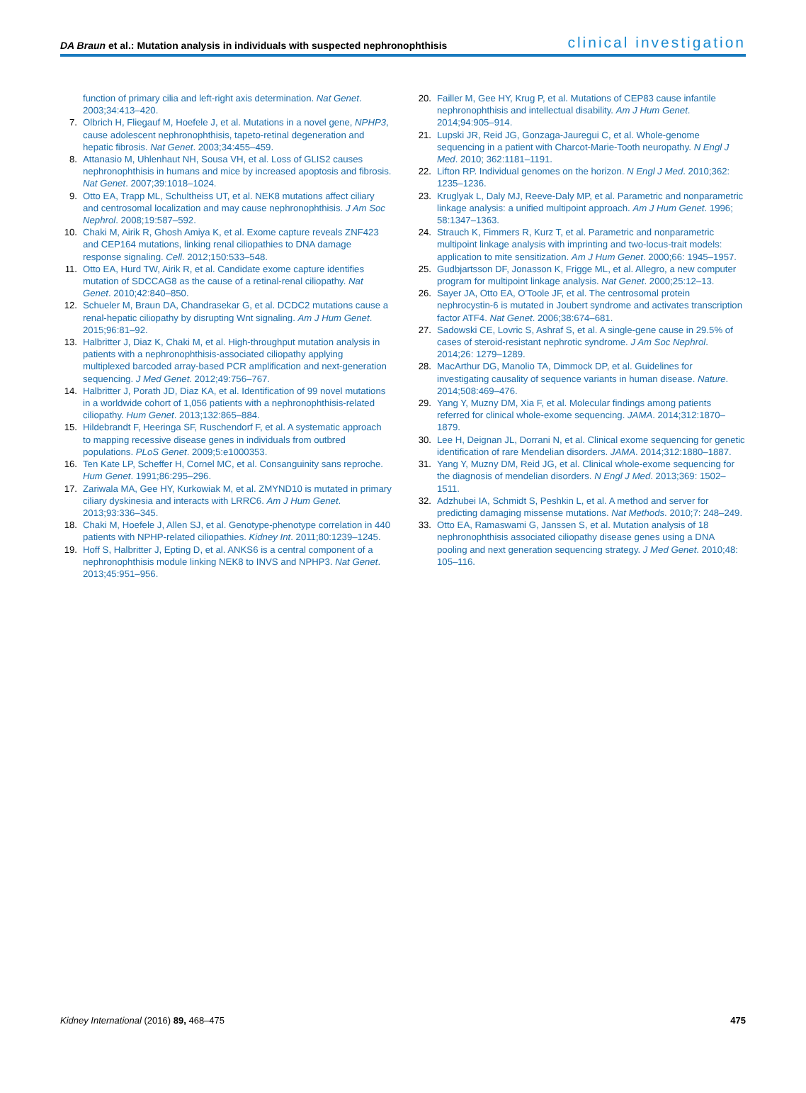DA Braun et al.: Mutation analysis in individuals with suspected nephronophthisis clinical investigation
function of primary cilia and left-right axis determination. Nat Genet. 2003;34:413–420.
7. Olbrich H, Fliegauf M, Hoefele J, et al. Mutations in a novel gene, NPHP3, cause adolescent nephronophthisis, tapeto-retinal degeneration and hepatic fibrosis. Nat Genet. 2003;34:455–459.
8. Attanasio M, Uhlenhaut NH, Sousa VH, et al. Loss of GLIS2 causes nephronophthisis in humans and mice by increased apoptosis and fibrosis. Nat Genet. 2007;39:1018–1024.
9. Otto EA, Trapp ML, Schultheiss UT, et al. NEK8 mutations affect ciliary and centrosomal localization and may cause nephronophthisis. J Am Soc Nephrol. 2008;19:587–592.
10. Chaki M, Airik R, Ghosh Amiya K, et al. Exome capture reveals ZNF423 and CEP164 mutations, linking renal ciliopathies to DNA damage response signaling. Cell. 2012;150:533–548.
11. Otto EA, Hurd TW, Airik R, et al. Candidate exome capture identifies mutation of SDCCAG8 as the cause of a retinal-renal ciliopathy. Nat Genet. 2010;42:840–850.
12. Schueler M, Braun DA, Chandrasekar G, et al. DCDC2 mutations cause a renal-hepatic ciliopathy by disrupting Wnt signaling. Am J Hum Genet. 2015;96:81–92.
13. Halbritter J, Diaz K, Chaki M, et al. High-throughput mutation analysis in patients with a nephronophthisis-associated ciliopathy applying multiplexed barcoded array-based PCR amplification and next-generation sequencing. J Med Genet. 2012;49:756–767.
14. Halbritter J, Porath JD, Diaz KA, et al. Identification of 99 novel mutations in a worldwide cohort of 1,056 patients with a nephronophthisis-related ciliopathy. Hum Genet. 2013;132:865–884.
15. Hildebrandt F, Heeringa SF, Ruschendorf F, et al. A systematic approach to mapping recessive disease genes in individuals from outbred populations. PLoS Genet. 2009;5:e1000353.
16. Ten Kate LP, Scheffer H, Cornel MC, et al. Consanguinity sans reproche. Hum Genet. 1991;86:295–296.
17. Zariwala MA, Gee HY, Kurkowiak M, et al. ZMYND10 is mutated in primary ciliary dyskinesia and interacts with LRRC6. Am J Hum Genet. 2013;93:336–345.
18. Chaki M, Hoefele J, Allen SJ, et al. Genotype-phenotype correlation in 440 patients with NPHP-related ciliopathies. Kidney Int. 2011;80:1239–1245.
19. Hoff S, Halbritter J, Epting D, et al. ANKS6 is a central component of a nephronophthisis module linking NEK8 to INVS and NPHP3. Nat Genet. 2013;45:951–956.
20. Failler M, Gee HY, Krug P, et al. Mutations of CEP83 cause infantile nephronophthisis and intellectual disability. Am J Hum Genet. 2014;94:905–914.
21. Lupski JR, Reid JG, Gonzaga-Jauregui C, et al. Whole-genome sequencing in a patient with Charcot-Marie-Tooth neuropathy. N Engl J Med. 2010; 362:1181–1191.
22. Lifton RP. Individual genomes on the horizon. N Engl J Med. 2010;362: 1235–1236.
23. Kruglyak L, Daly MJ, Reeve-Daly MP, et al. Parametric and nonparametric linkage analysis: a unified multipoint approach. Am J Hum Genet. 1996; 58:1347–1363.
24. Strauch K, Fimmers R, Kurz T, et al. Parametric and nonparametric multipoint linkage analysis with imprinting and two-locus-trait models: application to mite sensitization. Am J Hum Genet. 2000;66: 1945–1957.
25. Gudbjartsson DF, Jonasson K, Frigge ML, et al. Allegro, a new computer program for multipoint linkage analysis. Nat Genet. 2000;25:12–13.
26. Sayer JA, Otto EA, O'Toole JF, et al. The centrosomal protein nephrocystin-6 is mutated in Joubert syndrome and activates transcription factor ATF4. Nat Genet. 2006;38:674–681.
27. Sadowski CE, Lovric S, Ashraf S, et al. A single-gene cause in 29.5% of cases of steroid-resistant nephrotic syndrome. J Am Soc Nephrol. 2014;26: 1279–1289.
28. MacArthur DG, Manolio TA, Dimmock DP, et al. Guidelines for investigating causality of sequence variants in human disease. Nature. 2014;508:469–476.
29. Yang Y, Muzny DM, Xia F, et al. Molecular findings among patients referred for clinical whole-exome sequencing. JAMA. 2014;312:1870–1879.
30. Lee H, Deignan JL, Dorrani N, et al. Clinical exome sequencing for genetic identification of rare Mendelian disorders. JAMA. 2014;312:1880–1887.
31. Yang Y, Muzny DM, Reid JG, et al. Clinical whole-exome sequencing for the diagnosis of mendelian disorders. N Engl J Med. 2013;369: 1502–1511.
32. Adzhubei IA, Schmidt S, Peshkin L, et al. A method and server for predicting damaging missense mutations. Nat Methods. 2010;7: 248–249.
33. Otto EA, Ramaswami G, Janssen S, et al. Mutation analysis of 18 nephronophthisis associated ciliopathy disease genes using a DNA pooling and next generation sequencing strategy. J Med Genet. 2010;48: 105–116.
Kidney International (2016) 89, 468–475 475